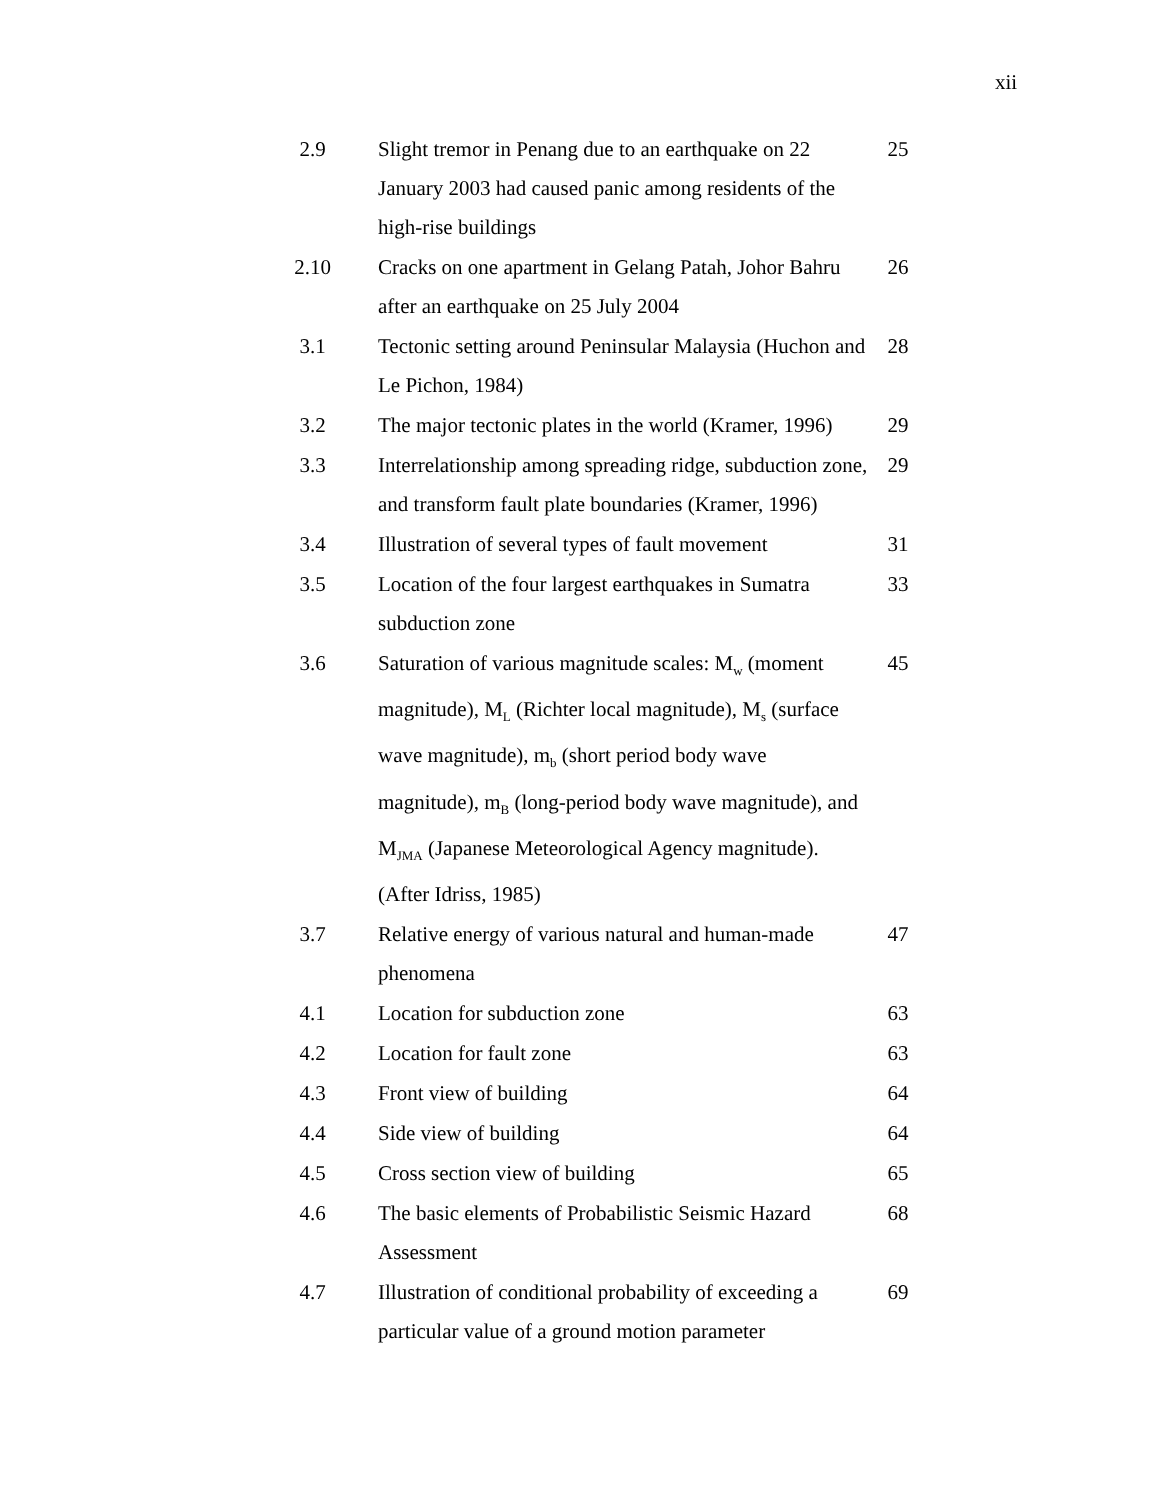xii
| 2.9 | Slight tremor in Penang due to an earthquake on 22 January 2003 had caused panic among residents of the high-rise buildings | 25 |
| 2.10 | Cracks on one apartment in Gelang Patah, Johor Bahru after an earthquake on 25 July 2004 | 26 |
| 3.1 | Tectonic setting around Peninsular Malaysia (Huchon and Le Pichon, 1984) | 28 |
| 3.2 | The major tectonic plates in the world (Kramer, 1996) | 29 |
| 3.3 | Interrelationship among spreading ridge, subduction zone, and transform fault plate boundaries (Kramer, 1996) | 29 |
| 3.4 | Illustration of several types of fault movement | 31 |
| 3.5 | Location of the four largest earthquakes in Sumatra subduction zone | 33 |
| 3.6 | Saturation of various magnitude scales: M<sub>w</sub> (moment magnitude), M<sub>L</sub> (Richter local magnitude), M<sub>s</sub> (surface wave magnitude), m<sub>b</sub> (short period body wave magnitude), m<sub>B</sub> (long-period body wave magnitude), and M<sub>JMA</sub> (Japanese Meteorological Agency magnitude). (After Idriss, 1985) | 45 |
| 3.7 | Relative energy of various natural and human-made phenomena | 47 |
| 4.1 | Location for subduction zone | 63 |
| 4.2 | Location for fault zone | 63 |
| 4.3 | Front view of building | 64 |
| 4.4 | Side view of building | 64 |
| 4.5 | Cross section view of building | 65 |
| 4.6 | The basic elements of Probabilistic Seismic Hazard Assessment | 68 |
| 4.7 | Illustration of conditional probability of exceeding a particular value of a ground motion parameter | 69 |